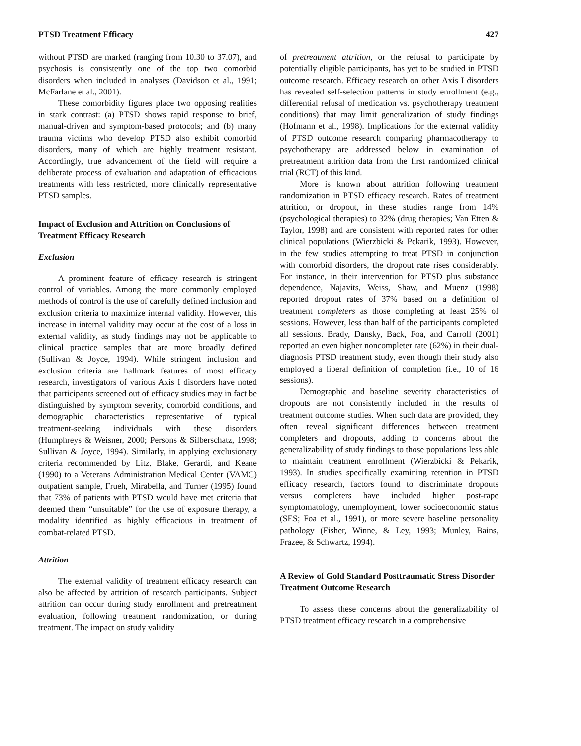PTSD Treatment Efficacy 427
without PTSD are marked (ranging from 10.30 to 37.07), and psychosis is consistently one of the top two comorbid disorders when included in analyses (Davidson et al., 1991; McFarlane et al., 2001).
These comorbidity figures place two opposing realities in stark contrast: (a) PTSD shows rapid response to brief, manual-driven and symptom-based protocols; and (b) many trauma victims who develop PTSD also exhibit comorbid disorders, many of which are highly treatment resistant. Accordingly, true advancement of the field will require a deliberate process of evaluation and adaptation of efficacious treatments with less restricted, more clinically representative PTSD samples.
Impact of Exclusion and Attrition on Conclusions of Treatment Efficacy Research
Exclusion
A prominent feature of efficacy research is stringent control of variables. Among the more commonly employed methods of control is the use of carefully defined inclusion and exclusion criteria to maximize internal validity. However, this increase in internal validity may occur at the cost of a loss in external validity, as study findings may not be applicable to clinical practice samples that are more broadly defined (Sullivan & Joyce, 1994). While stringent inclusion and exclusion criteria are hallmark features of most efficacy research, investigators of various Axis I disorders have noted that participants screened out of efficacy studies may in fact be distinguished by symptom severity, comorbid conditions, and demographic characteristics representative of typical treatment-seeking individuals with these disorders (Humphreys & Weisner, 2000; Persons & Silberschatz, 1998; Sullivan & Joyce, 1994). Similarly, in applying exclusionary criteria recommended by Litz, Blake, Gerardi, and Keane (1990) to a Veterans Administration Medical Center (VAMC) outpatient sample, Frueh, Mirabella, and Turner (1995) found that 73% of patients with PTSD would have met criteria that deemed them “unsuitable” for the use of exposure therapy, a modality identified as highly efficacious in treatment of combat-related PTSD.
Attrition
The external validity of treatment efficacy research can also be affected by attrition of research participants. Subject attrition can occur during study enrollment and pretreatment evaluation, following treatment randomization, or during treatment. The impact on study validity
of pretreatment attrition, or the refusal to participate by potentially eligible participants, has yet to be studied in PTSD outcome research. Efficacy research on other Axis I disorders has revealed self-selection patterns in study enrollment (e.g., differential refusal of medication vs. psychotherapy treatment conditions) that may limit generalization of study findings (Hofmann et al., 1998). Implications for the external validity of PTSD outcome research comparing pharmacotherapy to psychotherapy are addressed below in examination of pretreatment attrition data from the first randomized clinical trial (RCT) of this kind.
More is known about attrition following treatment randomization in PTSD efficacy research. Rates of treatment attrition, or dropout, in these studies range from 14% (psychological therapies) to 32% (drug therapies; Van Etten & Taylor, 1998) and are consistent with reported rates for other clinical populations (Wierzbicki & Pekarik, 1993). However, in the few studies attempting to treat PTSD in conjunction with comorbid disorders, the dropout rate rises considerably. For instance, in their intervention for PTSD plus substance dependence, Najavits, Weiss, Shaw, and Muenz (1998) reported dropout rates of 37% based on a definition of treatment completers as those completing at least 25% of sessions. However, less than half of the participants completed all sessions. Brady, Dansky, Back, Foa, and Carroll (2001) reported an even higher noncompleter rate (62%) in their dual-diagnosis PTSD treatment study, even though their study also employed a liberal definition of completion (i.e., 10 of 16 sessions).
Demographic and baseline severity characteristics of dropouts are not consistently included in the results of treatment outcome studies. When such data are provided, they often reveal significant differences between treatment completers and dropouts, adding to concerns about the generalizability of study findings to those populations less able to maintain treatment enrollment (Wierzbicki & Pekarik, 1993). In studies specifically examining retention in PTSD efficacy research, factors found to discriminate dropouts versus completers have included higher post-rape symptomatology, unemployment, lower socioeconomic status (SES; Foa et al., 1991), or more severe baseline personality pathology (Fisher, Winne, & Ley, 1993; Munley, Bains, Frazee, & Schwartz, 1994).
A Review of Gold Standard Posttraumatic Stress Disorder Treatment Outcome Research
To assess these concerns about the generalizability of PTSD treatment efficacy research in a comprehensive